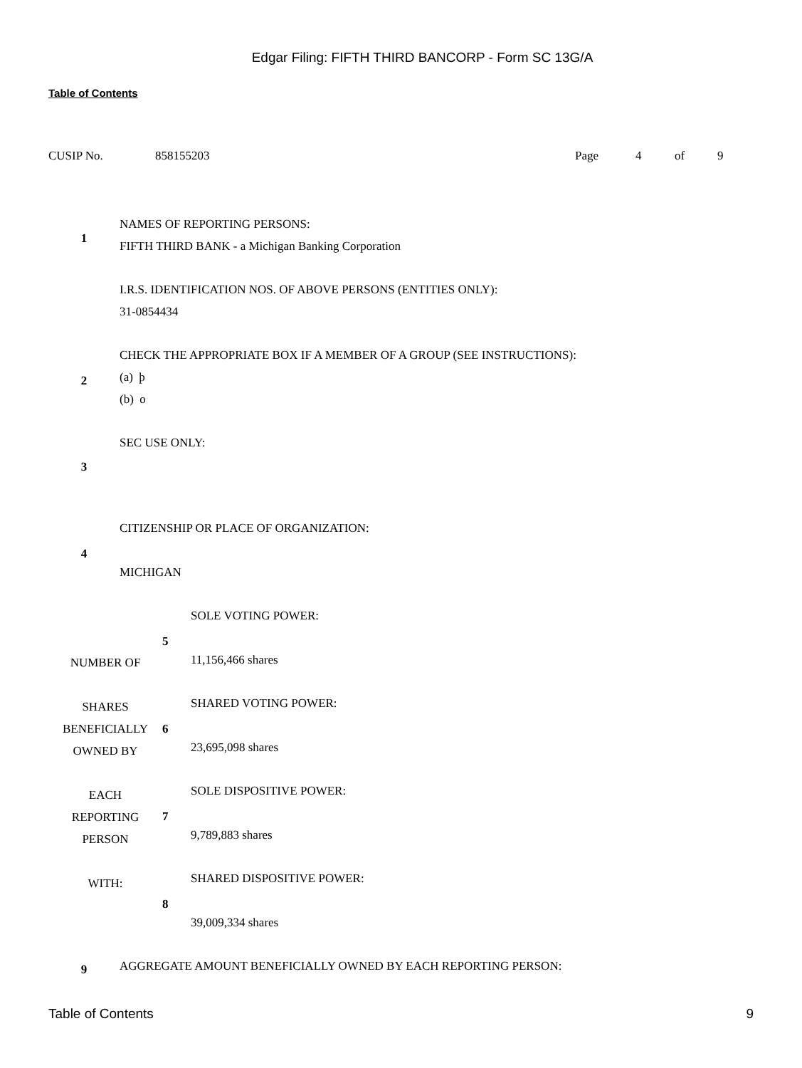Edgar Filing: FIFTH THIRD BANCORP - Form SC 13G/A
Table of Contents
CUSIP No. 858155203 Page 4 of 9
| 1 | NAMES OF REPORTING PERSONS: FIFTH THIRD BANK - a Michigan Banking Corporation |
| | I.R.S. IDENTIFICATION NOS. OF ABOVE PERSONS (ENTITIES ONLY): 31-0854434 |
| 2 | CHECK THE APPROPRIATE BOX IF A MEMBER OF A GROUP (SEE INSTRUCTIONS): (a) þ (b) o |
| 3 | SEC USE ONLY: |
| 4 | CITIZENSHIP OR PLACE OF ORGANIZATION: MICHIGAN |
| NUMBER OF SHARES BENEFICIALLY OWNED BY EACH REPORTING PERSON WITH: | 5 | SOLE VOTING POWER: 11,156,466 shares |
| | 6 | SHARED VOTING POWER: 23,695,098 shares |
| | 7 | SOLE DISPOSITIVE POWER: 9,789,883 shares |
| | 8 | SHARED DISPOSITIVE POWER: 39,009,334 shares |
| 9 | AGGREGATE AMOUNT BENEFICIALLY OWNED BY EACH REPORTING PERSON: |
Table of Contents 9